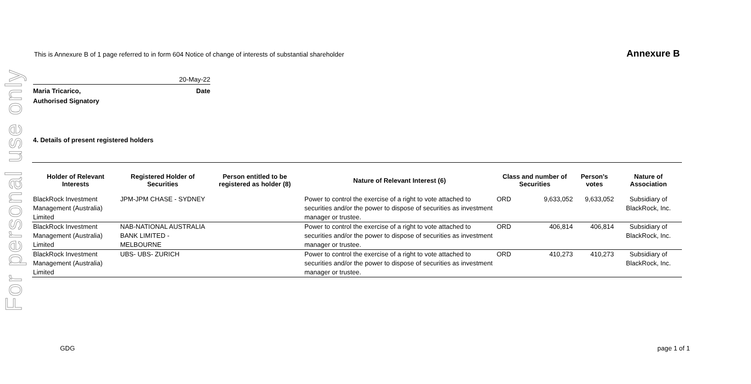For personal use only
This is Annexure B of 1 page referred to in form 604 Notice of change of interests of substantial shareholder Annexure B
20-May-22
Maria Tricarico,
Authorised Signatory Date
4. Details of present registered holders
| Holder of Relevant Interests | Registered Holder of Securities | Person entitled to be registered as holder (8) | Nature of Relevant Interest (6) | Class and number of Securities | | Person's votes | Nature of Association |
| --- | --- | --- | --- | --- | --- | --- | --- |
| BlackRock Investment Management (Australia) Limited | JPM-JPM CHASE - SYDNEY | | Power to control the exercise of a right to vote attached to securities and/or the power to dispose of securities as investment manager or trustee. | ORD | 9,633,052 | 9,633,052 | Subsidiary of BlackRock, Inc. |
| BlackRock Investment Management (Australia) Limited | NAB-NATIONAL AUSTRALIA BANK LIMITED - MELBOURNE | | Power to control the exercise of a right to vote attached to securities and/or the power to dispose of securities as investment manager or trustee. | ORD | 406,814 | 406,814 | Subsidiary of BlackRock, Inc. |
| BlackRock Investment Management (Australia) Limited | UBS- UBS- ZURICH | | Power to control the exercise of a right to vote attached to securities and/or the power to dispose of securities as investment manager or trustee. | ORD | 410,273 | 410,273 | Subsidiary of BlackRock, Inc. |
GDG page 1 of 1